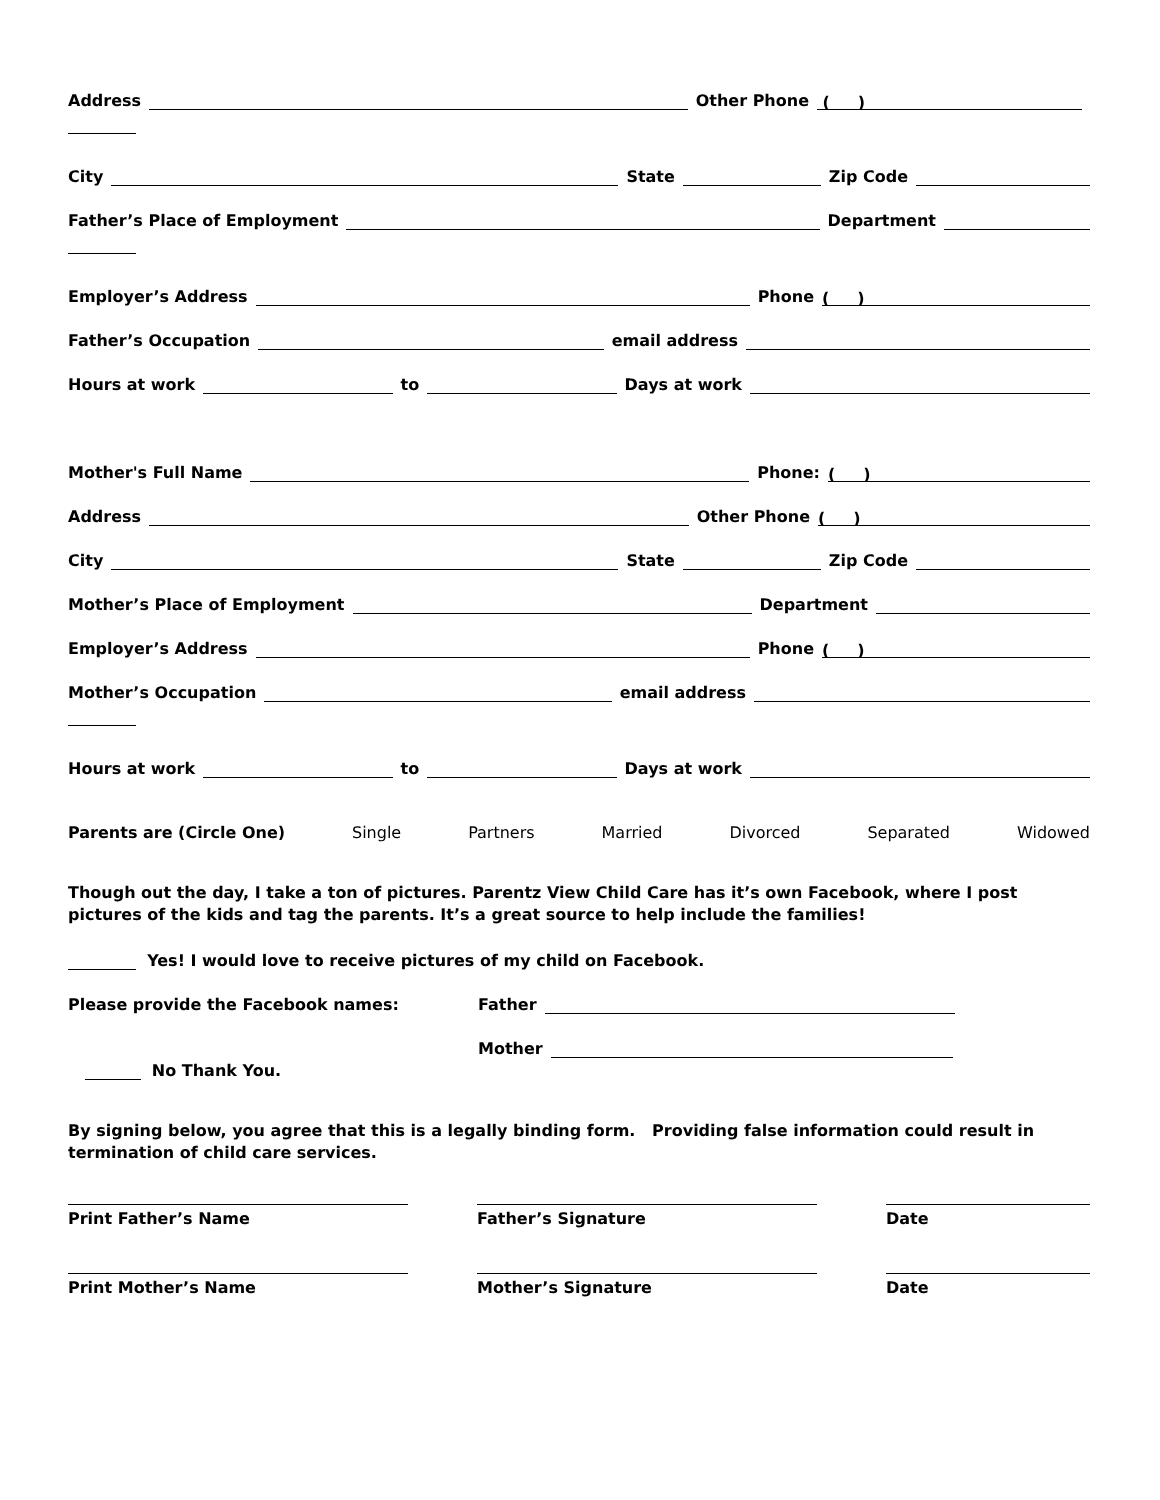Address Other Phone ( )
City State Zip Code
Father’s Place of Employment Department
Employer’s Address Phone ( )
Father’s Occupation email address
Hours at work to Days at work
Mother's Full Name Phone: ( )
Address Other Phone ( )
City State Zip Code
Mother’s Place of Employment Department
Employer’s Address Phone ( )
Mother’s Occupation email address
Hours at work to Days at work
Parents are (Circle One) Single Partners Married Divorced Separated Widowed
Though out the day, I take a ton of pictures. Parentz View Child Care has it’s own Facebook, where I post pictures of the kids and tag the parents. It’s a great source to help include the families!
Yes! I would love to receive pictures of my child on Facebook.
Please provide the Facebook names: Father
Mother
No Thank You.
By signing below, you agree that this is a legally binding form. Providing false information could result in termination of child care services.
Print Father’s Name Father’s Signature Date
Print Mother’s Name Mother’s Signature Date